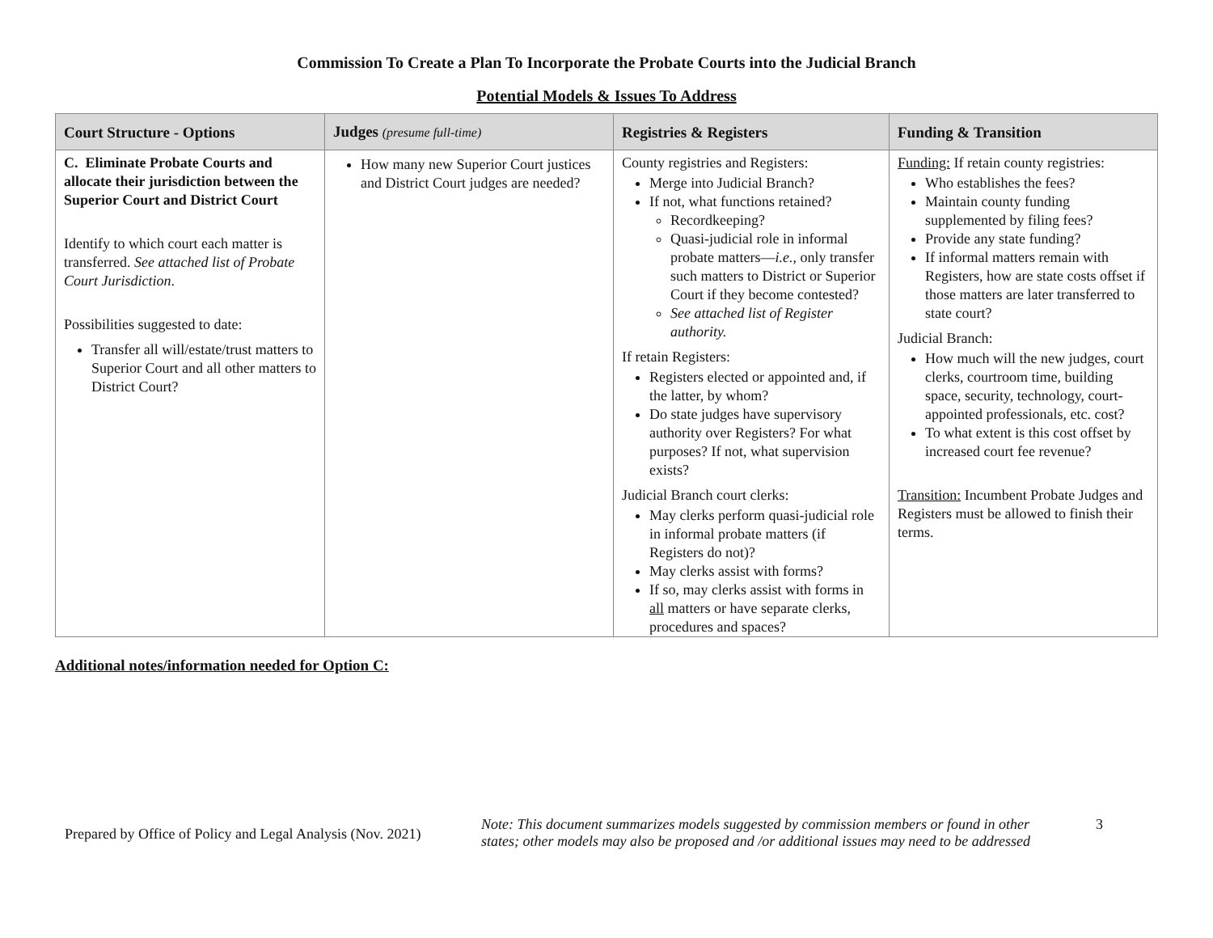Commission To Create a Plan To Incorporate the Probate Courts into the Judicial Branch
Potential Models & Issues To Address
| Court Structure - Options | Judges (presume full-time) | Registries & Registers | Funding & Transition |
| --- | --- | --- | --- |
| C. Eliminate Probate Courts and allocate their jurisdiction between the Superior Court and District Court Identify to which court each matter is transferred. See attached list of Probate Court Jurisdiction . Possibilities suggested to date: Transfer all will/estate/trust matters to Superior Court and all other matters to District Court? | How many new Superior Court justices and District Court judges are needed? | County registries and Registers: Merge into Judicial Branch? If not, what functions retained? Recordkeeping? Quasi-judicial role in informal probate matters— i.e. , only transfer such matters to District or Superior Court if they become contested? See attached list of Register authority. If retain Registers: Registers elected or appointed and, if the latter, by whom? Do state judges have supervisory authority over Registers? For what purposes? If not, what supervision exists? Judicial Branch court clerks: May clerks perform quasi-judicial role in informal probate matters (if Registers do not)? May clerks assist with forms? If so, may clerks assist with forms in all matters or have separate clerks, procedures and spaces? | Funding: If retain county registries: Who establishes the fees? Maintain county funding supplemented by filing fees? Provide any state funding? If informal matters remain with Registers, how are state costs offset if those matters are later transferred to state court? Judicial Branch: How much will the new judges, court clerks, courtroom time, building space, security, technology, court-appointed professionals, etc. cost? To what extent is this cost offset by increased court fee revenue? Transition: Incumbent Probate Judges and Registers must be allowed to finish their terms. |
Additional notes/information needed for Option C:
Prepared by Office of Policy and Legal Analysis (Nov. 2021)
Note: This document summarizes models suggested by commission members or found in other states; other models may also be proposed and /or additional issues may need to be addressed
3